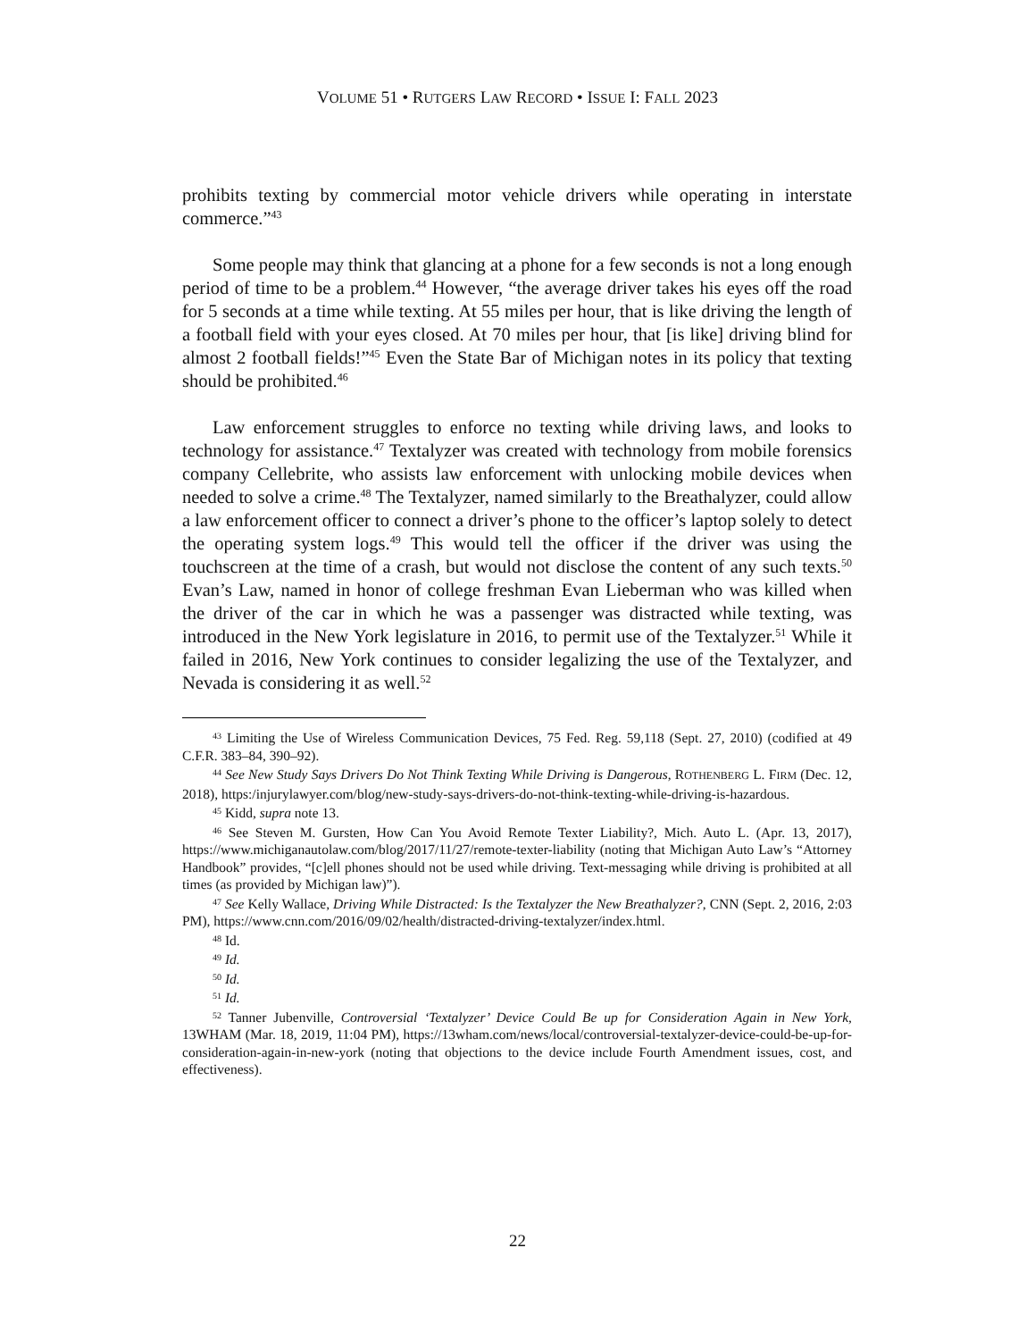VOLUME 51 • RUTGERS LAW RECORD • ISSUE I: FALL 2023
prohibits texting by commercial motor vehicle drivers while operating in interstate commerce.”<sup>43</sup>
Some people may think that glancing at a phone for a few seconds is not a long enough period of time to be a problem.<sup>44</sup> However, “the average driver takes his eyes off the road for 5 seconds at a time while texting. At 55 miles per hour, that is like driving the length of a football field with your eyes closed. At 70 miles per hour, that [is like] driving blind for almost 2 football fields!”<sup>45</sup> Even the State Bar of Michigan notes in its policy that texting should be prohibited.<sup>46</sup>
Law enforcement struggles to enforce no texting while driving laws, and looks to technology for assistance.<sup>47</sup> Textalyzer was created with technology from mobile forensics company Cellebrite, who assists law enforcement with unlocking mobile devices when needed to solve a crime.<sup>48</sup> The Textalyzer, named similarly to the Breathalyzer, could allow a law enforcement officer to connect a driver’s phone to the officer’s laptop solely to detect the operating system logs.<sup>49</sup> This would tell the officer if the driver was using the touchscreen at the time of a crash, but would not disclose the content of any such texts.<sup>50</sup> Evan’s Law, named in honor of college freshman Evan Lieberman who was killed when the driver of the car in which he was a passenger was distracted while texting, was introduced in the New York legislature in 2016, to permit use of the Textalyzer.<sup>51</sup> While it failed in 2016, New York continues to consider legalizing the use of the Textalyzer, and Nevada is considering it as well.<sup>52</sup>
<sup>43</sup> Limiting the Use of Wireless Communication Devices, 75 Fed. Reg. 59,118 (Sept. 27, 2010) (codified at 49 C.F.R. 383–84, 390–92).
<sup>44</sup> See New Study Says Drivers Do Not Think Texting While Driving is Dangerous, ROTHENBERG L. FIRM (Dec. 12, 2018), https:/injurylawyer.com/blog/new-study-says-drivers-do-not-think-texting-while-driving-is-hazardous.
<sup>45</sup> Kidd, supra note 13.
<sup>46</sup> See Steven M. Gursten, How Can You Avoid Remote Texter Liability?, Mich. Auto L. (Apr. 13, 2017), https://www.michiganautolaw.com/blog/2017/11/27/remote-texter-liability (noting that Michigan Auto Law’s “Attorney Handbook” provides, “[c]ell phones should not be used while driving. Text-messaging while driving is prohibited at all times (as provided by Michigan law)”).
<sup>47</sup> See Kelly Wallace, Driving While Distracted: Is the Textalyzer the New Breathalyzer?, CNN (Sept. 2, 2016, 2:03 PM), https://www.cnn.com/2016/09/02/health/distracted-driving-textalyzer/index.html.
<sup>48</sup> Id.
<sup>49</sup> Id.
<sup>50</sup> Id.
<sup>51</sup> Id.
<sup>52</sup> Tanner Jubenville, Controversial ‘Textalyzer’ Device Could Be up for Consideration Again in New York, 13WHAM (Mar. 18, 2019, 11:04 PM), https://13wham.com/news/local/controversial-textalyzer-device-could-be-up-for-consideration-again-in-new-york (noting that objections to the device include Fourth Amendment issues, cost, and effectiveness).
22